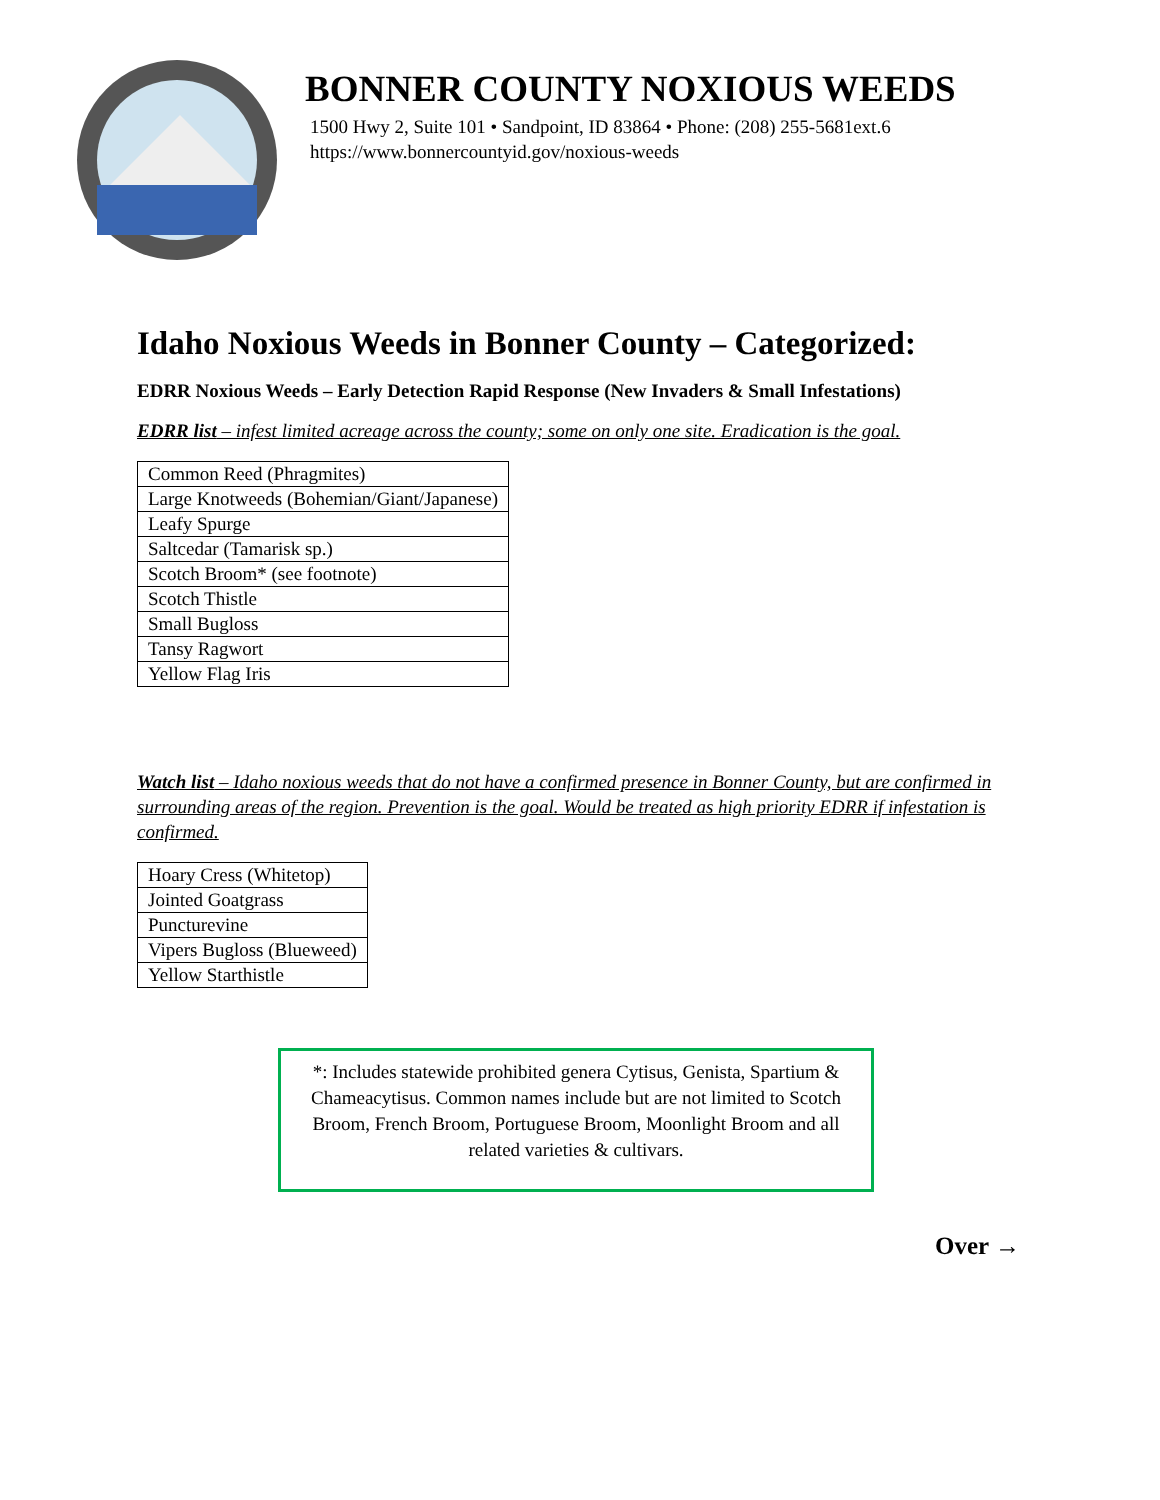BONNER COUNTY NOXIOUS WEEDS
1500 Hwy 2, Suite 101 • Sandpoint, ID 83864 • Phone: (208) 255-5681ext.6
https://www.bonnercountyid.gov/noxious-weeds
Idaho Noxious Weeds in Bonner County – Categorized:
EDRR Noxious Weeds – Early Detection Rapid Response (New Invaders & Small Infestations)
EDRR list – infest limited acreage across the county; some on only one site. Eradication is the goal.
| Common Reed (Phragmites) |
| Large Knotweeds (Bohemian/Giant/Japanese) |
| Leafy Spurge |
| Saltcedar (Tamarisk sp.) |
| Scotch Broom* (see footnote) |
| Scotch Thistle |
| Small Bugloss |
| Tansy Ragwort |
| Yellow Flag Iris |
Watch list – Idaho noxious weeds that do not have a confirmed presence in Bonner County, but are confirmed in surrounding areas of the region. Prevention is the goal. Would be treated as high priority EDRR if infestation is confirmed.
| Hoary Cress (Whitetop) |
| Jointed Goatgrass |
| Puncturevine |
| Vipers Bugloss (Blueweed) |
| Yellow Starthistle |
*: Includes statewide prohibited genera Cytisus, Genista, Spartium & Chameacytisus. Common names include but are not limited to Scotch Broom, French Broom, Portuguese Broom, Moonlight Broom and all related varieties & cultivars.
Over →